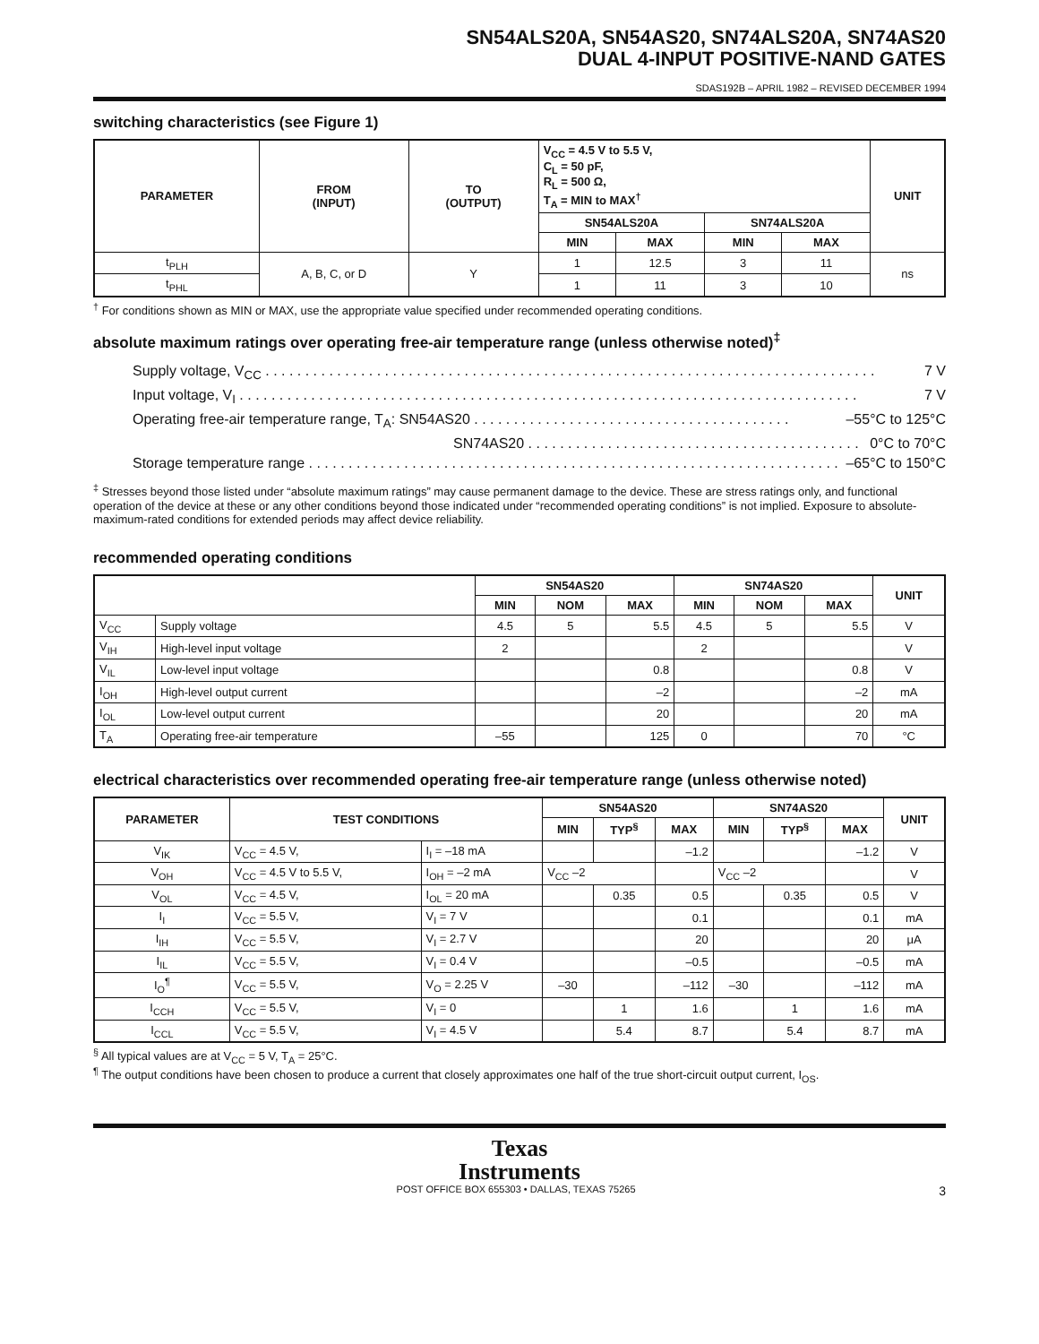SN54ALS20A, SN54AS20, SN74ALS20A, SN74AS20
DUAL 4-INPUT POSITIVE-NAND GATES
SDAS192B – APRIL 1982 – REVISED DECEMBER 1994
switching characteristics (see Figure 1)
| PARAMETER | FROM (INPUT) | TO (OUTPUT) | V<sub>CC</sub> = 4.5 V to 5.5 V, C<sub>L</sub> = 50 pF, R<sub>L</sub> = 500 Ω, T<sub>A</sub> = MIN to MAX<sup>†</sup> | | | | UNIT |
| --- | --- | --- | --- | --- | --- | --- | --- |
| | | | SN54ALS20A | | SN74ALS20A | | |
| | | | MIN | MAX | MIN | MAX | |
| t<sub>PLH</sub> | A, B, C, or D | Y | 1 | 12.5 | 3 | 11 | ns |
| t<sub>PHL</sub> | | | 1 | 11 | 3 | 10 | |
<sup>†</sup> For conditions shown as MIN or MAX, use the appropriate value specified under recommended operating conditions.
absolute maximum ratings over operating free-air temperature range (unless otherwise noted)<sup>‡</sup>
Supply voltage, V<sub>CC</sub> . . . . . . . . . . . . . . . . . . . . . . . . . . . . . . . . . . . . . . . . . . . . . . . . . . . . . . . . . . . . . . . . . . . . . . . . . . . . . 7 V
Input voltage, V<sub>I</sub> . . . . . . . . . . . . . . . . . . . . . . . . . . . . . . . . . . . . . . . . . . . . . . . . . . . . . . . . . . . . . . . . . . . . . . . . . . . . . . 7 V
Operating free-air temperature range, T<sub>A</sub>: SN54AS20 . . . . . . . . . . . . . . . . . . . . . . . . . . . . . . . . . . . . . . . . –55°C to 125°C
SN74AS20 . . . . . . . . . . . . . . . . . . . . . . . . . . . . . . . . . . . . . . . . . . 0°C to 70°C
Storage temperature range . . . . . . . . . . . . . . . . . . . . . . . . . . . . . . . . . . . . . . . . . . . . . . . . . . . . . . . . . . . . . . . . . . . –65°C to 150°C
<sup>‡</sup> Stresses beyond those listed under “absolute maximum ratings” may cause permanent damage to the device. These are stress ratings only, and functional operation of the device at these or any other conditions beyond those indicated under “recommended operating conditions” is not implied. Exposure to absolute-maximum-rated conditions for extended periods may affect device reliability.
recommended operating conditions
| | | SN54AS20 | | | SN74AS20 | | | UNIT |
| --- | --- | --- | --- | --- | --- | --- | --- | --- |
| | | MIN | NOM | MAX | MIN | NOM | MAX | |
| V<sub>CC</sub> | Supply voltage | 4.5 | 5 | 5.5 | 4.5 | 5 | 5.5 | V |
| V<sub>IH</sub> | High-level input voltage | 2 | | | 2 | | | V |
| V<sub>IL</sub> | Low-level input voltage | | | 0.8 | | | 0.8 | V |
| I<sub>OH</sub> | High-level output current | | | –2 | | | –2 | mA |
| I<sub>OL</sub> | Low-level output current | | | 20 | | | 20 | mA |
| T<sub>A</sub> | Operating free-air temperature | –55 | | 125 | 0 | | 70 | °C |
electrical characteristics over recommended operating free-air temperature range (unless otherwise noted)
| PARAMETER | TEST CONDITIONS | | SN54AS20 | | | SN74AS20 | | | UNIT |
| --- | --- | --- | --- | --- | --- | --- | --- | --- | --- |
| | | | MIN | TYP<sup>§</sup> | MAX | MIN | TYP<sup>§</sup> | MAX | |
| V<sub>IK</sub> | V<sub>CC</sub> = 4.5 V, | I<sub>I</sub> = –18 mA | | | –1.2 | | | –1.2 | V |
| V<sub>OH</sub> | V<sub>CC</sub> = 4.5 V to 5.5 V, | I<sub>OH</sub> = –2 mA | V<sub>CC</sub> –2 | | | V<sub>CC</sub> –2 | | | V |
| V<sub>OL</sub> | V<sub>CC</sub> = 4.5 V, | I<sub>OL</sub> = 20 mA | | 0.35 | 0.5 | | 0.35 | 0.5 | V |
| I<sub>I</sub> | V<sub>CC</sub> = 5.5 V, | V<sub>I</sub> = 7 V | | | 0.1 | | | 0.1 | mA |
| I<sub>IH</sub> | V<sub>CC</sub> = 5.5 V, | V<sub>I</sub> = 2.7 V | | | 20 | | | 20 | μA |
| I<sub>IL</sub> | V<sub>CC</sub> = 5.5 V, | V<sub>I</sub> = 0.4 V | | | –0.5 | | | –0.5 | mA |
| I<sub>O</sub><sup>¶</sup> | V<sub>CC</sub> = 5.5 V, | V<sub>O</sub> = 2.25 V | –30 | | –112 | –30 | | –112 | mA |
| I<sub>CCH</sub> | V<sub>CC</sub> = 5.5 V, | V<sub>I</sub> = 0 | | 1 | 1.6 | | 1 | 1.6 | mA |
| I<sub>CCL</sub> | V<sub>CC</sub> = 5.5 V, | V<sub>I</sub> = 4.5 V | | 5.4 | 8.7 | | 5.4 | 8.7 | mA |
<sup>§</sup> All typical values are at V<sub>CC</sub> = 5 V, T<sub>A</sub> = 25°C.
<sup>¶</sup> The output conditions have been chosen to produce a current that closely approximates one half of the true short-circuit output current, I<sub>OS</sub>.
Texas
Instruments
POST OFFICE BOX 655303 • DALLAS, TEXAS 75265 3